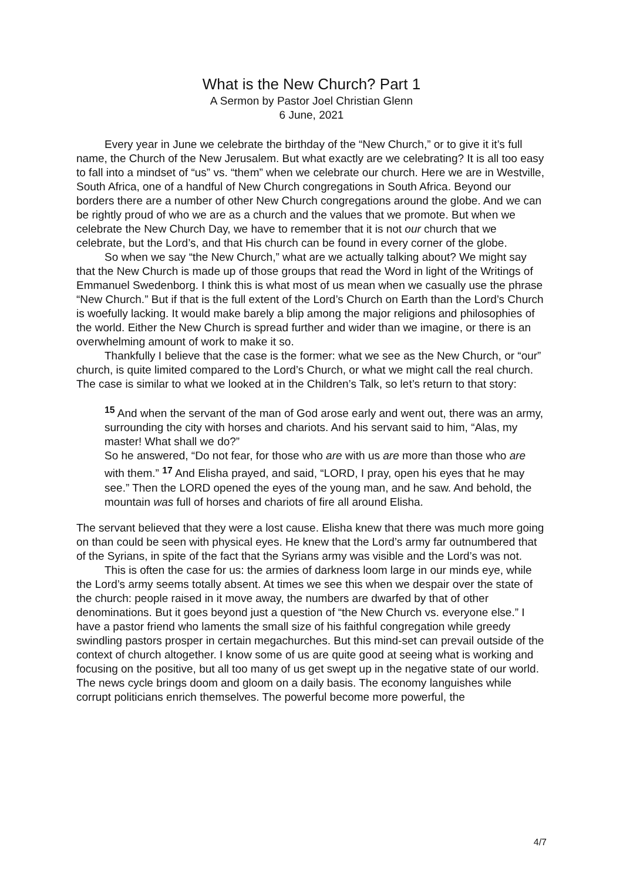What is the New Church? Part 1
A Sermon by Pastor Joel Christian Glenn
6 June, 2021
Every year in June we celebrate the birthday of the “New Church,” or to give it it’s full name, the Church of the New Jerusalem. But what exactly are we celebrating? It is all too easy to fall into a mindset of “us” vs. “them” when we celebrate our church. Here we are in Westville, South Africa, one of a handful of New Church congregations in South Africa. Beyond our borders there are a number of other New Church congregations around the globe. And we can be rightly proud of who we are as a church and the values that we promote. But when we celebrate the New Church Day, we have to remember that it is not our church that we celebrate, but the Lord’s, and that His church can be found in every corner of the globe.
So when we say “the New Church,” what are we actually talking about? We might say that the New Church is made up of those groups that read the Word in light of the Writings of Emmanuel Swedenborg. I think this is what most of us mean when we casually use the phrase “New Church.” But if that is the full extent of the Lord’s Church on Earth than the Lord’s Church is woefully lacking. It would make barely a blip among the major religions and philosophies of the world. Either the New Church is spread further and wider than we imagine, or there is an overwhelming amount of work to make it so.
Thankfully I believe that the case is the former: what we see as the New Church, or “our” church, is quite limited compared to the Lord’s Church, or what we might call the real church. The case is similar to what we looked at in the Children’s Talk, so let’s return to that story:
<sup>15</sup> And when the servant of the man of God arose early and went out, there was an army, surrounding the city with horses and chariots. And his servant said to him, “Alas, my master! What shall we do?”
So he answered, “Do not fear, for those who are with us are more than those who are with them.” <sup>17</sup> And Elisha prayed, and said, “LORD, I pray, open his eyes that he may see.” Then the LORD opened the eyes of the young man, and he saw. And behold, the mountain was full of horses and chariots of fire all around Elisha.
The servant believed that they were a lost cause. Elisha knew that there was much more going on than could be seen with physical eyes. He knew that the Lord’s army far outnumbered that of the Syrians, in spite of the fact that the Syrians army was visible and the Lord’s was not.
This is often the case for us: the armies of darkness loom large in our minds eye, while the Lord’s army seems totally absent. At times we see this when we despair over the state of the church: people raised in it move away, the numbers are dwarfed by that of other denominations. But it goes beyond just a question of “the New Church vs. everyone else.” I have a pastor friend who laments the small size of his faithful congregation while greedy swindling pastors prosper in certain megachurches. But this mind-set can prevail outside of the context of church altogether. I know some of us are quite good at seeing what is working and focusing on the positive, but all too many of us get swept up in the negative state of our world. The news cycle brings doom and gloom on a daily basis. The economy languishes while corrupt politicians enrich themselves. The powerful become more powerful, the
4/7